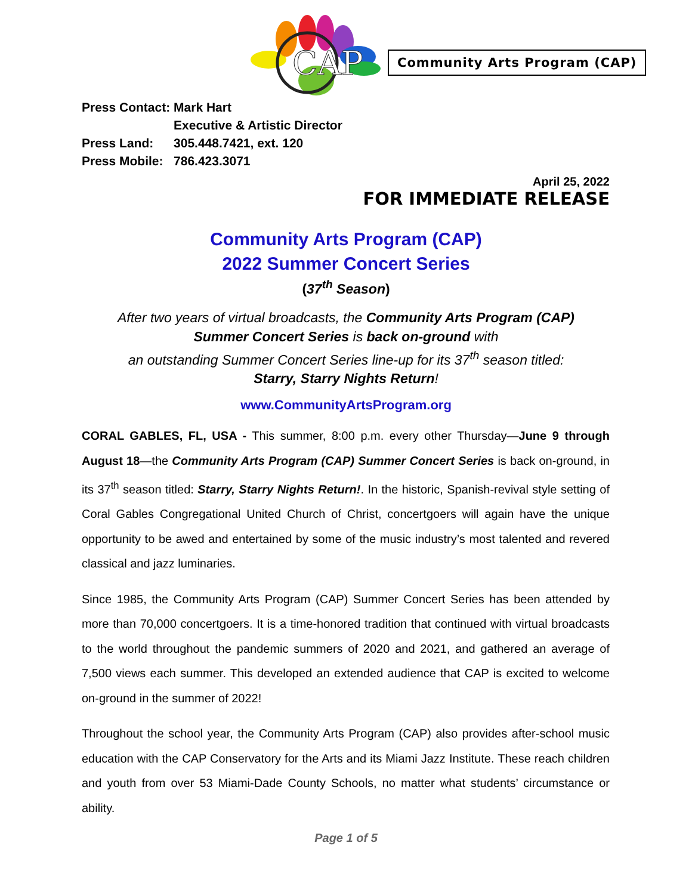CAP
Community Arts Program (CAP)
| Press Contact: | Mark Hart |
| | Executive & Artistic Director |
| Press Land: | 305.448.7421, ext. 120 |
| Press Mobile: | 786.423.3071 |
April 25, 2022
FOR IMMEDIATE RELEASE
Community Arts Program (CAP)
2022 Summer Concert Series
(37<sup>th</sup> Season)
After two years of virtual broadcasts, the Community Arts Program (CAP)
Summer Concert Series is back on-ground with
an outstanding Summer Concert Series line-up for its 37<sup>th</sup> season titled:
Starry, Starry Nights Return!
www.CommunityArtsProgram.org
CORAL GABLES, FL, USA - This summer, 8:00 p.m. every other Thursday—June 9 through August 18—the Community Arts Program (CAP) Summer Concert Series is back on-ground, in its 37<sup>th</sup> season titled: Starry, Starry Nights Return!. In the historic, Spanish-revival style setting of Coral Gables Congregational United Church of Christ, concertgoers will again have the unique opportunity to be awed and entertained by some of the music industry’s most talented and revered classical and jazz luminaries.
Since 1985, the Community Arts Program (CAP) Summer Concert Series has been attended by more than 70,000 concertgoers. It is a time-honored tradition that continued with virtual broadcasts to the world throughout the pandemic summers of 2020 and 2021, and gathered an average of 7,500 views each summer. This developed an extended audience that CAP is excited to welcome on-ground in the summer of 2022!
Throughout the school year, the Community Arts Program (CAP) also provides after-school music education with the CAP Conservatory for the Arts and its Miami Jazz Institute. These reach children and youth from over 53 Miami-Dade County Schools, no matter what students’ circumstance or ability.
Page 1 of 5